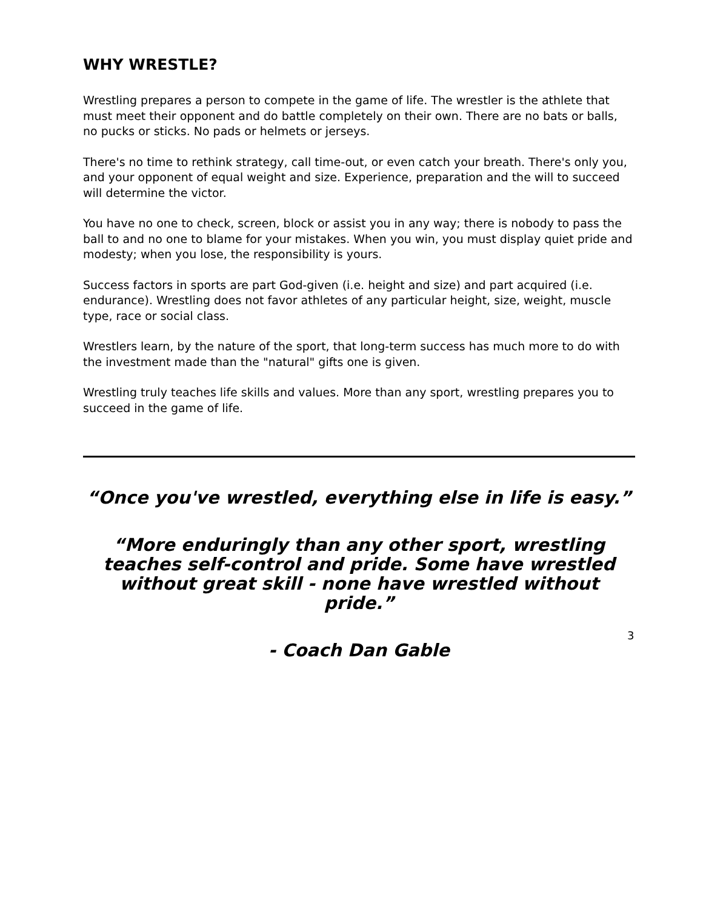WHY WRESTLE?
Wrestling prepares a person to compete in the game of life. The wrestler is the athlete that must meet their opponent and do battle completely on their own. There are no bats or balls, no pucks or sticks. No pads or helmets or jerseys.
There's no time to rethink strategy, call time-out, or even catch your breath. There's only you, and your opponent of equal weight and size. Experience, preparation and the will to succeed will determine the victor.
You have no one to check, screen, block or assist you in any way; there is nobody to pass the ball to and no one to blame for your mistakes. When you win, you must display quiet pride and modesty; when you lose, the responsibility is yours.
Success factors in sports are part God-given (i.e. height and size) and part acquired (i.e. endurance). Wrestling does not favor athletes of any particular height, size, weight, muscle type, race or social class.
Wrestlers learn, by the nature of the sport, that long-term success has much more to do with the investment made than the "natural" gifts one is given.
Wrestling truly teaches life skills and values. More than any sport, wrestling prepares you to succeed in the game of life.
“Once you've wrestled, everything else in life is easy.”
“More enduringly than any other sport, wrestling teaches self-control and pride. Some have wrestled without great skill - none have wrestled without pride.”
- Coach Dan Gable
3